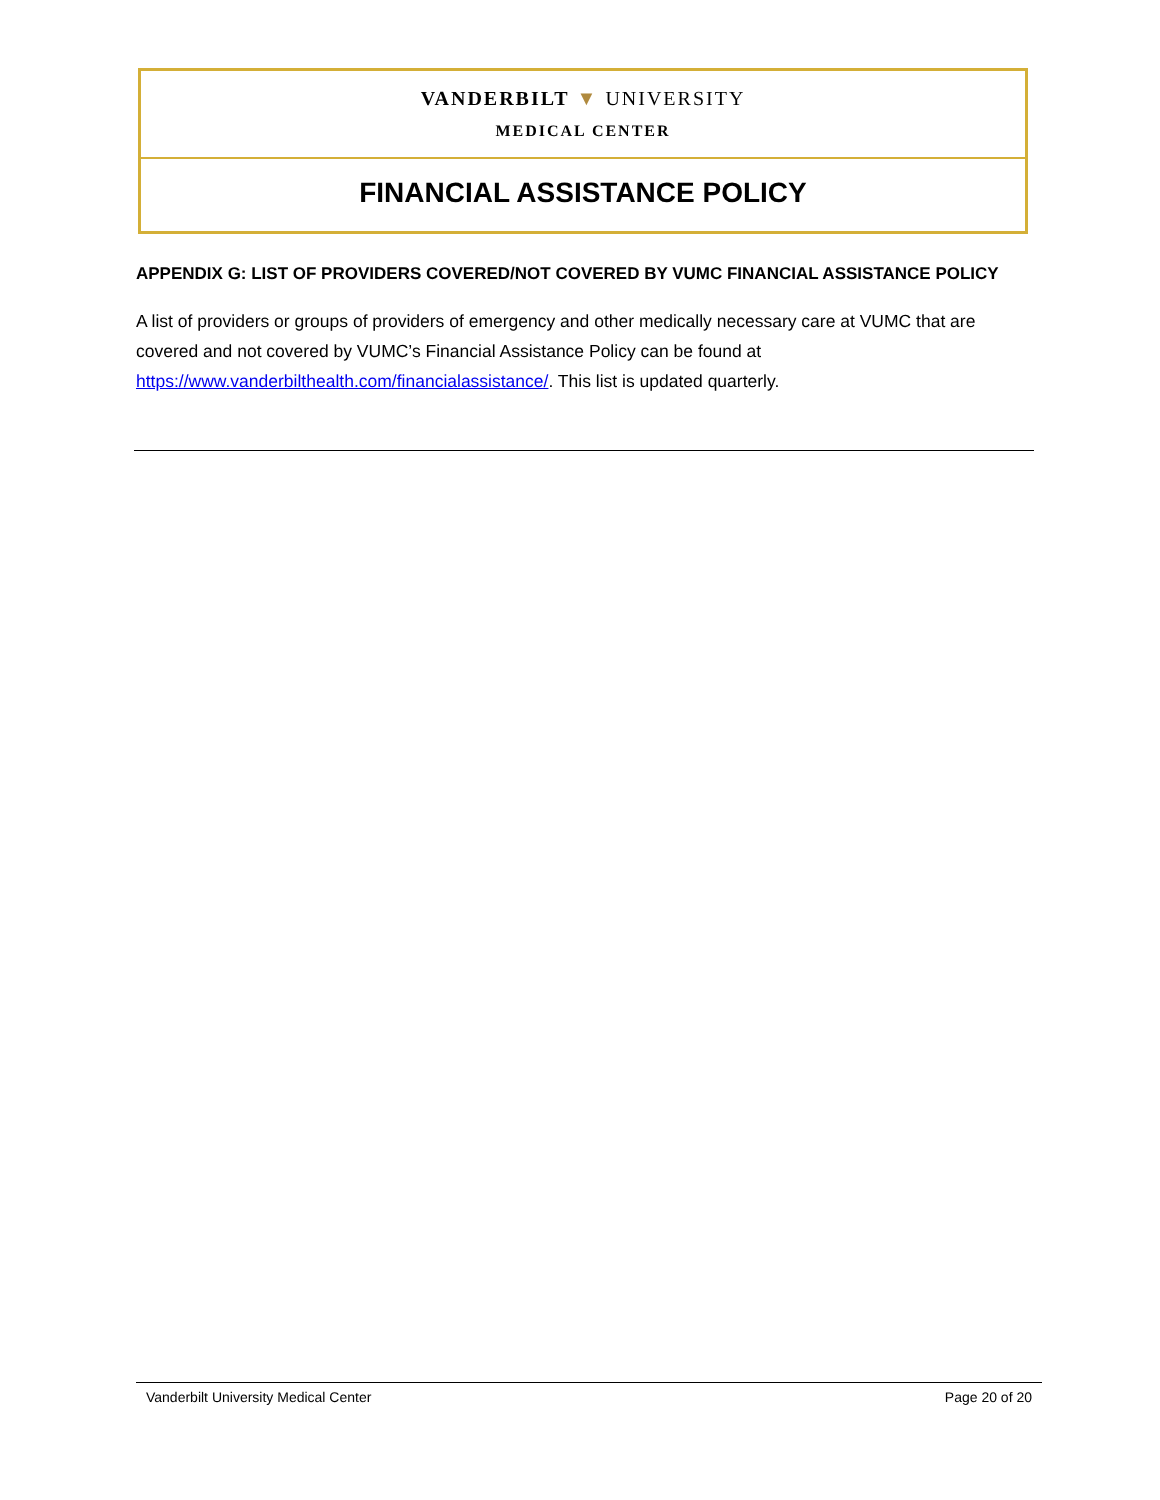VANDERBILT ▼ UNIVERSITY
MEDICAL CENTER
FINANCIAL ASSISTANCE POLICY
APPENDIX G: LIST OF PROVIDERS COVERED/NOT COVERED BY VUMC FINANCIAL ASSISTANCE POLICY
A list of providers or groups of providers of emergency and other medically necessary care at VUMC that are covered and not covered by VUMC’s Financial Assistance Policy can be found at https://www.vanderbilthealth.com/financialassistance/. This list is updated quarterly.
Vanderbilt University Medical Center Page 20 of 20